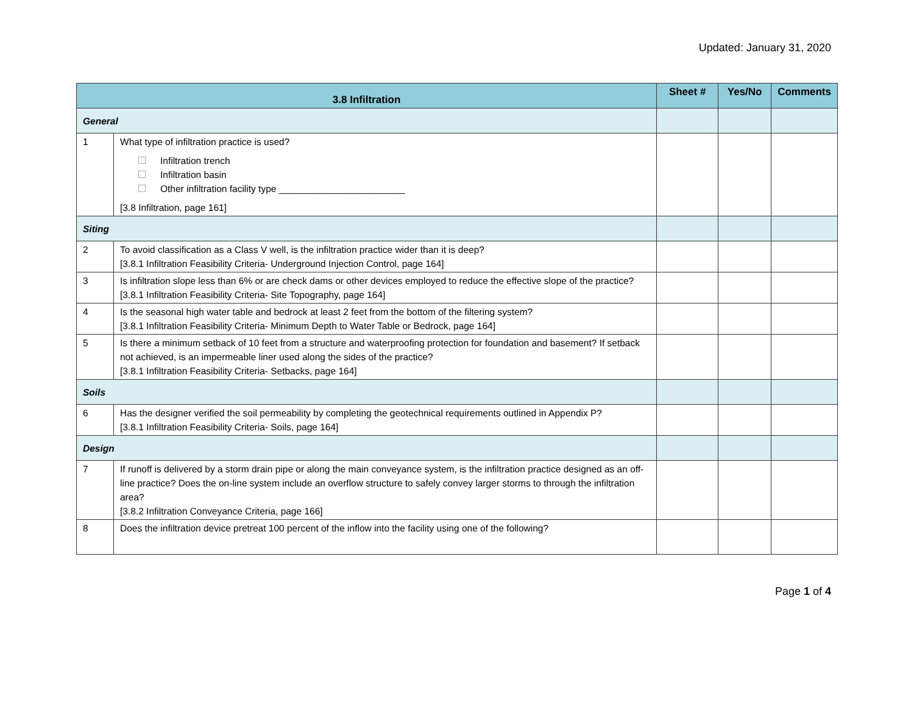Updated: January 31, 2020
| 3.8 Infiltration | | Sheet # | Yes/No | Comments |
| --- | --- | --- | --- | --- |
| General | | | | |
| 1 | What type of infiltration practice is used? Infiltration trench Infiltration basin Other infiltration facility type ________________________ [3.8 Infiltration, page 161] | | | |
| Siting | | | | |
| 2 | To avoid classification as a Class V well, is the infiltration practice wider than it is deep? [3.8.1 Infiltration Feasibility Criteria- Underground Injection Control, page 164] | | | |
| 3 | Is infiltration slope less than 6% or are check dams or other devices employed to reduce the effective slope of the practice? [3.8.1 Infiltration Feasibility Criteria- Site Topography, page 164] | | | |
| 4 | Is the seasonal high water table and bedrock at least 2 feet from the bottom of the filtering system? [3.8.1 Infiltration Feasibility Criteria- Minimum Depth to Water Table or Bedrock, page 164] | | | |
| 5 | Is there a minimum setback of 10 feet from a structure and waterproofing protection for foundation and basement? If setback not achieved, is an impermeable liner used along the sides of the practice? [3.8.1 Infiltration Feasibility Criteria- Setbacks, page 164] | | | |
| Soils | | | | |
| 6 | Has the designer verified the soil permeability by completing the geotechnical requirements outlined in Appendix P? [3.8.1 Infiltration Feasibility Criteria- Soils, page 164] | | | |
| Design | | | | |
| 7 | If runoff is delivered by a storm drain pipe or along the main conveyance system, is the infiltration practice designed as an off-line practice? Does the on-line system include an overflow structure to safely convey larger storms to through the infiltration area? [3.8.2 Infiltration Conveyance Criteria, page 166] | | | |
| 8 | Does the infiltration device pretreat 100 percent of the inflow into the facility using one of the following? | | | |
Page 1 of 4